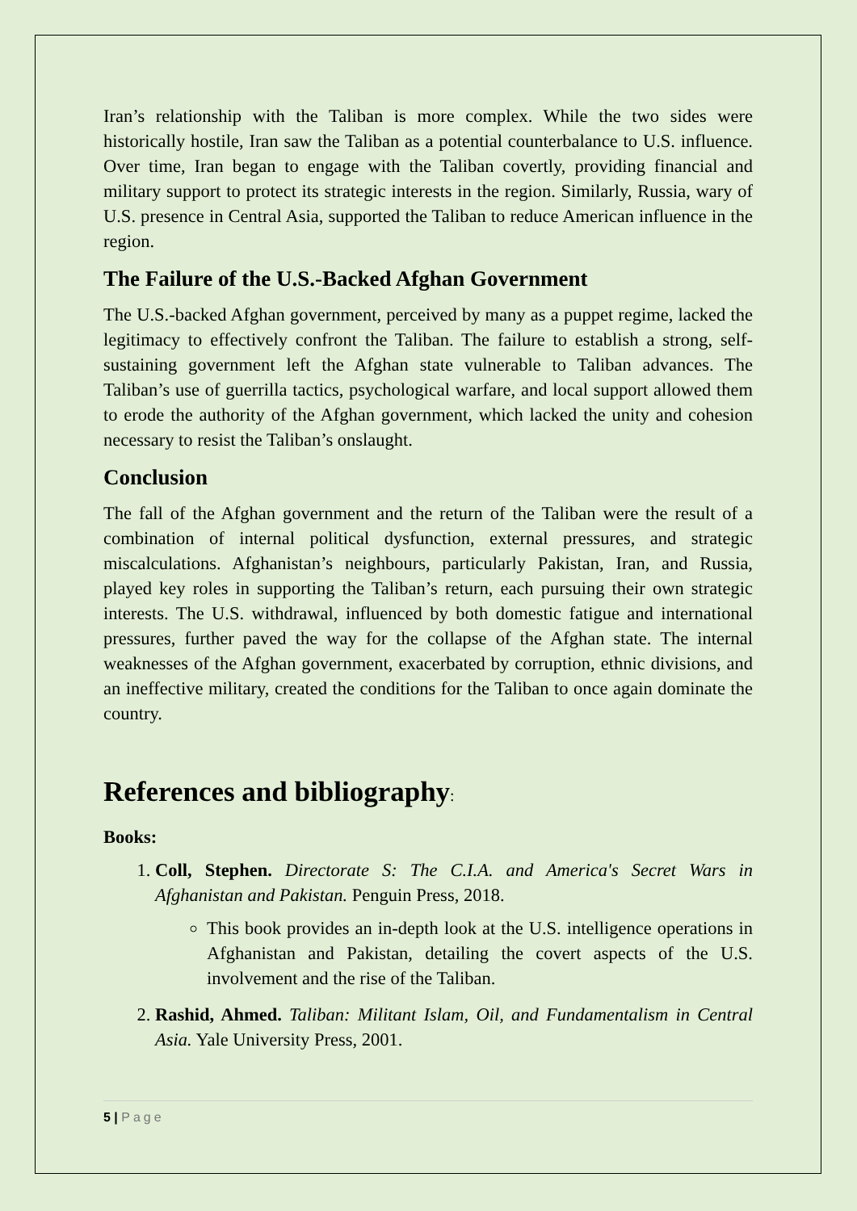Iran’s relationship with the Taliban is more complex. While the two sides were historically hostile, Iran saw the Taliban as a potential counterbalance to U.S. influence. Over time, Iran began to engage with the Taliban covertly, providing financial and military support to protect its strategic interests in the region. Similarly, Russia, wary of U.S. presence in Central Asia, supported the Taliban to reduce American influence in the region.
The Failure of the U.S.-Backed Afghan Government
The U.S.-backed Afghan government, perceived by many as a puppet regime, lacked the legitimacy to effectively confront the Taliban. The failure to establish a strong, self-sustaining government left the Afghan state vulnerable to Taliban advances. The Taliban’s use of guerrilla tactics, psychological warfare, and local support allowed them to erode the authority of the Afghan government, which lacked the unity and cohesion necessary to resist the Taliban’s onslaught.
Conclusion
The fall of the Afghan government and the return of the Taliban were the result of a combination of internal political dysfunction, external pressures, and strategic miscalculations. Afghanistan’s neighbours, particularly Pakistan, Iran, and Russia, played key roles in supporting the Taliban’s return, each pursuing their own strategic interests. The U.S. withdrawal, influenced by both domestic fatigue and international pressures, further paved the way for the collapse of the Afghan state. The internal weaknesses of the Afghan government, exacerbated by corruption, ethnic divisions, and an ineffective military, created the conditions for the Taliban to once again dominate the country.
References and bibliography:
Books:
1. Coll, Stephen. Directorate S: The C.I.A. and America's Secret Wars in Afghanistan and Pakistan. Penguin Press, 2018.
This book provides an in-depth look at the U.S. intelligence operations in Afghanistan and Pakistan, detailing the covert aspects of the U.S. involvement and the rise of the Taliban.
2. Rashid, Ahmed. Taliban: Militant Islam, Oil, and Fundamentalism in Central Asia. Yale University Press, 2001.
5 | Page